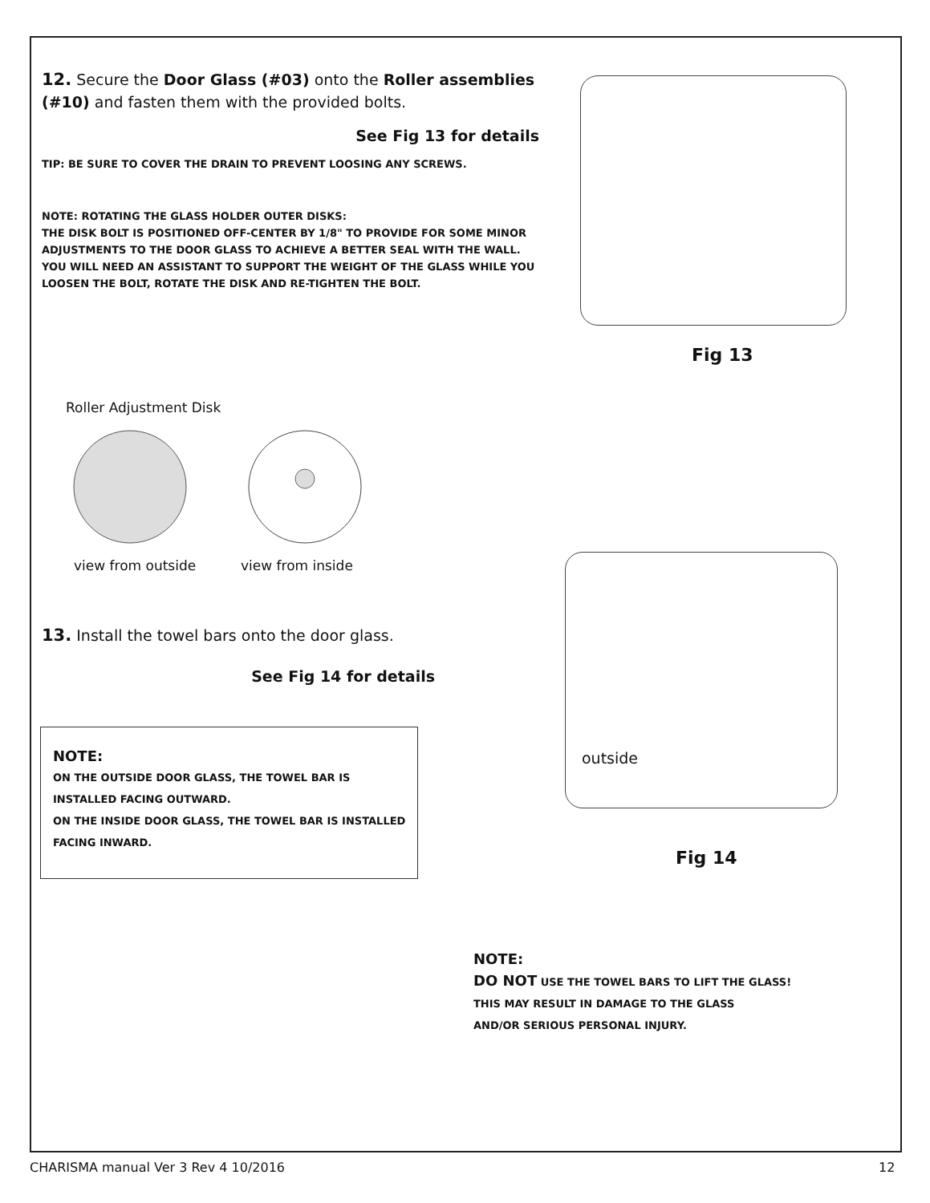12. Secure the Door Glass (#03) onto the Roller assemblies (#10) and fasten them with the provided bolts.
See Fig 13 for details
TIP: BE SURE TO COVER THE DRAIN TO PREVENT LOOSING ANY SCREWS.
NOTE: ROTATING THE GLASS HOLDER OUTER DISKS:
THE DISK BOLT IS POSITIONED OFF-CENTER BY 1/8" TO PROVIDE FOR SOME MINOR ADJUSTMENTS TO THE DOOR GLASS TO ACHIEVE A BETTER SEAL WITH THE WALL. YOU WILL NEED AN ASSISTANT TO SUPPORT THE WEIGHT OF THE GLASS WHILE YOU LOOSEN THE BOLT, ROTATE THE DISK AND RE-TIGHTEN THE BOLT.
Fig 13
Roller Adjustment Disk
view from outside view from inside
13. Install the towel bars onto the door glass.
See Fig 14 for details
NOTE:
ON THE OUTSIDE DOOR GLASS, THE TOWEL BAR IS INSTALLED FACING OUTWARD.
ON THE INSIDE DOOR GLASS, THE TOWEL BAR IS INSTALLED FACING INWARD.
outside
Fig 14
NOTE:
DO NOT USE THE TOWEL BARS TO LIFT THE GLASS!
THIS MAY RESULT IN DAMAGE TO THE GLASS
AND/OR SERIOUS PERSONAL INJURY.
CHARISMA manual Ver 3 Rev 4 10/2016
12